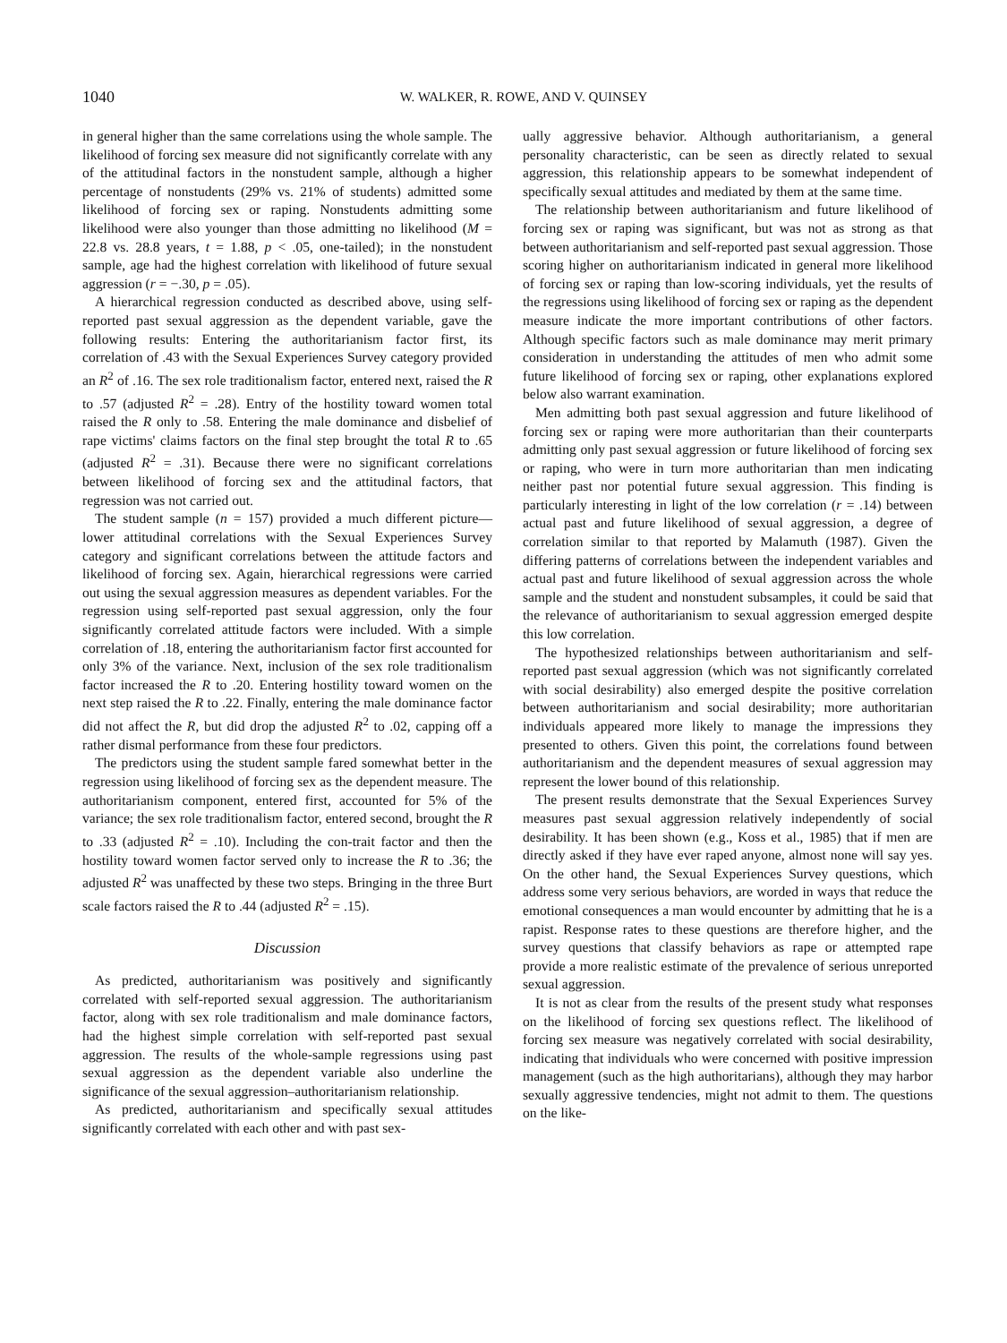1040 W. WALKER, R. ROWE, AND V. QUINSEY
in general higher than the same correlations using the whole sample. The likelihood of forcing sex measure did not significantly correlate with any of the attitudinal factors in the nonstudent sample, although a higher percentage of nonstudents (29% vs. 21% of students) admitted some likelihood of forcing sex or raping. Nonstudents admitting some likelihood were also younger than those admitting no likelihood (M = 22.8 vs. 28.8 years, t = 1.88, p < .05, one-tailed); in the nonstudent sample, age had the highest correlation with likelihood of future sexual aggression (r = −.30, p = .05).
A hierarchical regression conducted as described above, using self-reported past sexual aggression as the dependent variable, gave the following results: Entering the authoritarianism factor first, its correlation of .43 with the Sexual Experiences Survey category provided an R<sup>2</sup> of .16. The sex role traditionalism factor, entered next, raised the R to .57 (adjusted R<sup>2</sup> = .28). Entry of the hostility toward women total raised the R only to .58. Entering the male dominance and disbelief of rape victims' claims factors on the final step brought the total R to .65 (adjusted R<sup>2</sup> = .31). Because there were no significant correlations between likelihood of forcing sex and the attitudinal factors, that regression was not carried out.
The student sample (n = 157) provided a much different picture—lower attitudinal correlations with the Sexual Experiences Survey category and significant correlations between the attitude factors and likelihood of forcing sex. Again, hierarchical regressions were carried out using the sexual aggression measures as dependent variables. For the regression using self-reported past sexual aggression, only the four significantly correlated attitude factors were included. With a simple correlation of .18, entering the authoritarianism factor first accounted for only 3% of the variance. Next, inclusion of the sex role traditionalism factor increased the R to .20. Entering hostility toward women on the next step raised the R to .22. Finally, entering the male dominance factor did not affect the R, but did drop the adjusted R<sup>2</sup> to .02, capping off a rather dismal performance from these four predictors.
The predictors using the student sample fared somewhat better in the regression using likelihood of forcing sex as the dependent measure. The authoritarianism component, entered first, accounted for 5% of the variance; the sex role traditionalism factor, entered second, brought the R to .33 (adjusted R<sup>2</sup> = .10). Including the con-trait factor and then the hostility toward women factor served only to increase the R to .36; the adjusted R<sup>2</sup> was unaffected by these two steps. Bringing in the three Burt scale factors raised the R to .44 (adjusted R<sup>2</sup> = .15).
Discussion
As predicted, authoritarianism was positively and significantly correlated with self-reported sexual aggression. The authoritarianism factor, along with sex role traditionalism and male dominance factors, had the highest simple correlation with self-reported past sexual aggression. The results of the whole-sample regressions using past sexual aggression as the dependent variable also underline the significance of the sexual aggression–authoritarianism relationship.
As predicted, authoritarianism and specifically sexual attitudes significantly correlated with each other and with past sex-
ually aggressive behavior. Although authoritarianism, a general personality characteristic, can be seen as directly related to sexual aggression, this relationship appears to be somewhat independent of specifically sexual attitudes and mediated by them at the same time.
The relationship between authoritarianism and future likelihood of forcing sex or raping was significant, but was not as strong as that between authoritarianism and self-reported past sexual aggression. Those scoring higher on authoritarianism indicated in general more likelihood of forcing sex or raping than low-scoring individuals, yet the results of the regressions using likelihood of forcing sex or raping as the dependent measure indicate the more important contributions of other factors. Although specific factors such as male dominance may merit primary consideration in understanding the attitudes of men who admit some future likelihood of forcing sex or raping, other explanations explored below also warrant examination.
Men admitting both past sexual aggression and future likelihood of forcing sex or raping were more authoritarian than their counterparts admitting only past sexual aggression or future likelihood of forcing sex or raping, who were in turn more authoritarian than men indicating neither past nor potential future sexual aggression. This finding is particularly interesting in light of the low correlation (r = .14) between actual past and future likelihood of sexual aggression, a degree of correlation similar to that reported by Malamuth (1987). Given the differing patterns of correlations between the independent variables and actual past and future likelihood of sexual aggression across the whole sample and the student and nonstudent subsamples, it could be said that the relevance of authoritarianism to sexual aggression emerged despite this low correlation.
The hypothesized relationships between authoritarianism and self-reported past sexual aggression (which was not significantly correlated with social desirability) also emerged despite the positive correlation between authoritarianism and social desirability; more authoritarian individuals appeared more likely to manage the impressions they presented to others. Given this point, the correlations found between authoritarianism and the dependent measures of sexual aggression may represent the lower bound of this relationship.
The present results demonstrate that the Sexual Experiences Survey measures past sexual aggression relatively independently of social desirability. It has been shown (e.g., Koss et al., 1985) that if men are directly asked if they have ever raped anyone, almost none will say yes. On the other hand, the Sexual Experiences Survey questions, which address some very serious behaviors, are worded in ways that reduce the emotional consequences a man would encounter by admitting that he is a rapist. Response rates to these questions are therefore higher, and the survey questions that classify behaviors as rape or attempted rape provide a more realistic estimate of the prevalence of serious unreported sexual aggression.
It is not as clear from the results of the present study what responses on the likelihood of forcing sex questions reflect. The likelihood of forcing sex measure was negatively correlated with social desirability, indicating that individuals who were concerned with positive impression management (such as the high authoritarians), although they may harbor sexually aggressive tendencies, might not admit to them. The questions on the like-